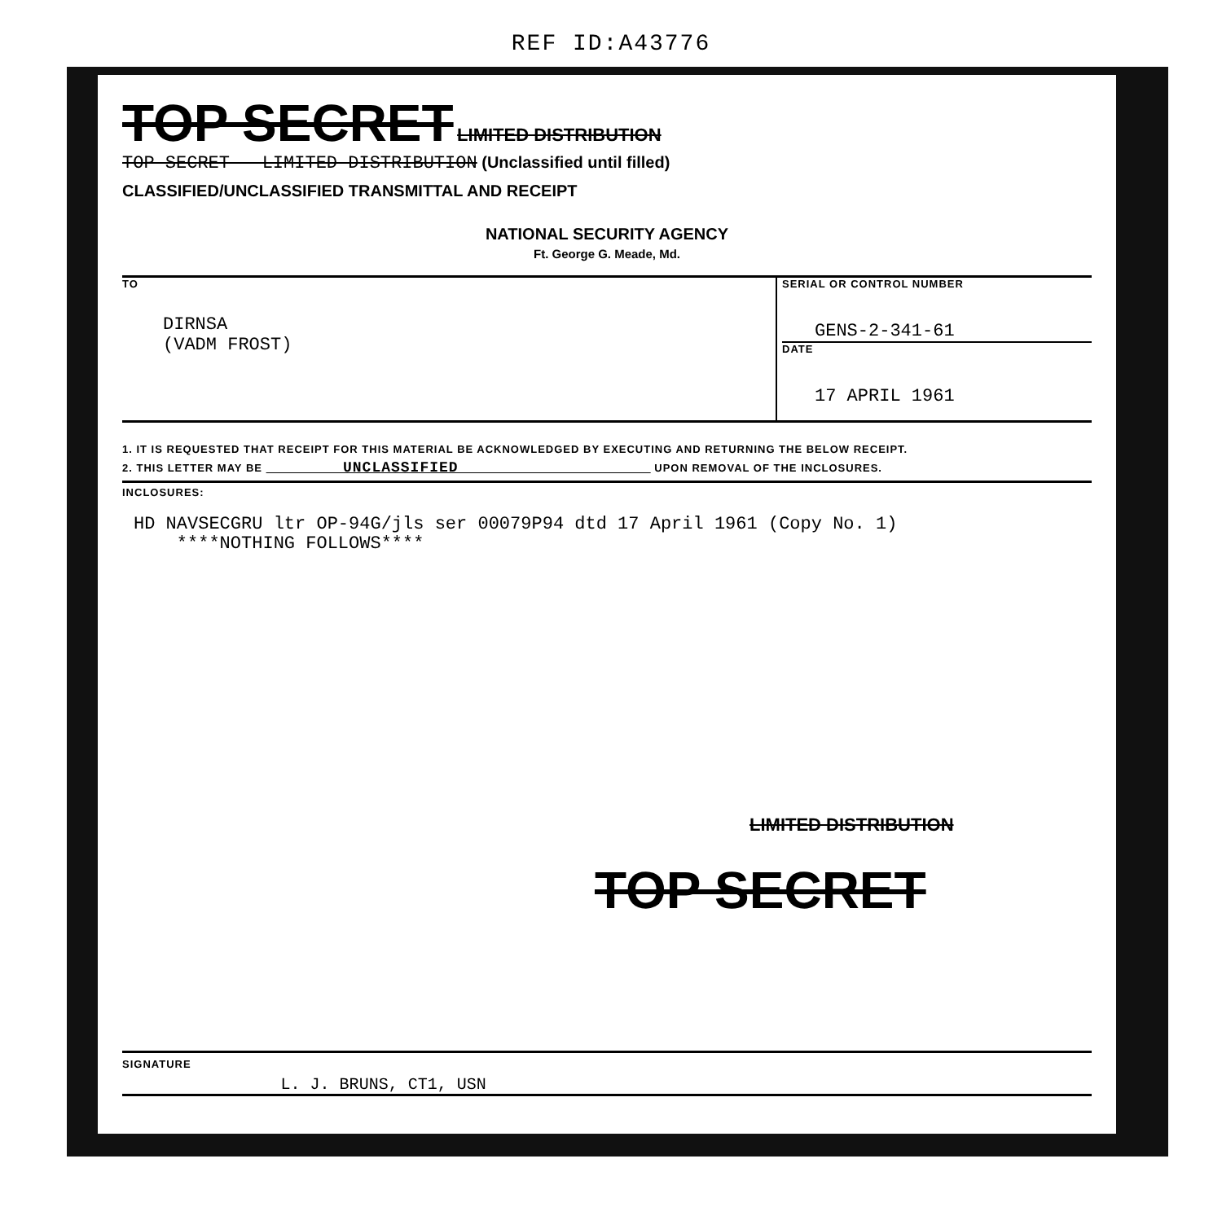REF ID:A43776
TOP SECRET LIMITED DISTRIBUTION
TOP SECRET - LIMITED DISTRIBUTION (Unclassified until filled)
CLASSIFIED/UNCLASSIFIED TRANSMITTAL AND RECEIPT
NATIONAL SECURITY AGENCY
Ft. George G. Meade, Md.
TO
DIRNSA
(VADM FROST)
SERIAL OR CONTROL NUMBER
GENS-2-341-61
DATE
17 APRIL 1961
1. IT IS REQUESTED THAT RECEIPT FOR THIS MATERIAL BE ACKNOWLEDGED BY EXECUTING AND RETURNING THE BELOW RECEIPT.
2. THIS LETTER MAY BE UNCLASSIFIED UPON REMOVAL OF THE INCLOSURES.
INCLOSURES:
HD NAVSECGRU ltr OP-94G/jls ser 00079P94 dtd 17 April 1961 (Copy No. 1)
****NOTHING FOLLOWS****
LIMITED DISTRIBUTION
TOP SECRET
SIGNATURE L. J. BRUNS, CT1, USN